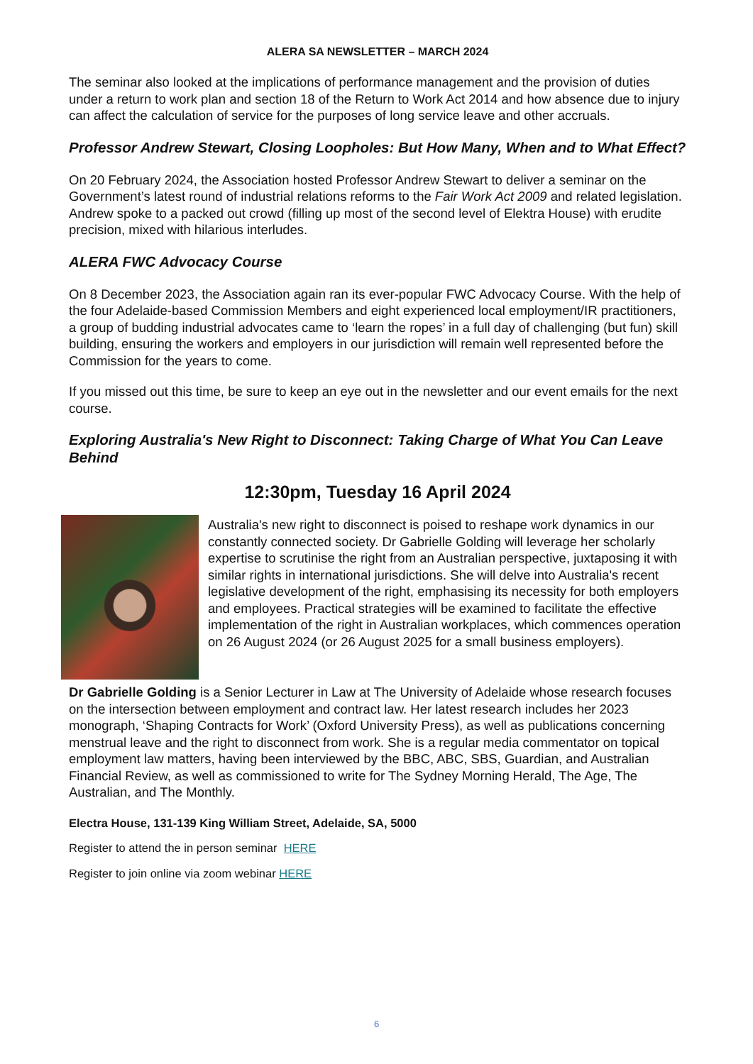ALERA SA NEWSLETTER – MARCH 2024
The seminar also looked at the implications of performance management and the provision of duties under a return to work plan and section 18 of the Return to Work Act 2014 and how absence due to injury can affect the calculation of service for the purposes of long service leave and other accruals.
Professor Andrew Stewart, Closing Loopholes: But How Many, When and to What Effect?
On 20 February 2024, the Association hosted Professor Andrew Stewart to deliver a seminar on the Government’s latest round of industrial relations reforms to the Fair Work Act 2009 and related legislation. Andrew spoke to a packed out crowd (filling up most of the second level of Elektra House) with erudite precision, mixed with hilarious interludes.
ALERA FWC Advocacy Course
On 8 December 2023, the Association again ran its ever-popular FWC Advocacy Course. With the help of the four Adelaide-based Commission Members and eight experienced local employment/IR practitioners, a group of budding industrial advocates came to ‘learn the ropes’ in a full day of challenging (but fun) skill building, ensuring the workers and employers in our jurisdiction will remain well represented before the Commission for the years to come.
If you missed out this time, be sure to keep an eye out in the newsletter and our event emails for the next course.
Exploring Australia's New Right to Disconnect: Taking Charge of What You Can Leave Behind
12:30pm, Tuesday 16 April 2024
Australia's new right to disconnect is poised to reshape work dynamics in our constantly connected society. Dr Gabrielle Golding will leverage her scholarly expertise to scrutinise the right from an Australian perspective, juxtaposing it with similar rights in international jurisdictions. She will delve into Australia's recent legislative development of the right, emphasising its necessity for both employers and employees. Practical strategies will be examined to facilitate the effective implementation of the right in Australian workplaces, which commences operation on 26 August 2024 (or 26 August 2025 for a small business employers).
Dr Gabrielle Golding is a Senior Lecturer in Law at The University of Adelaide whose research focuses on the intersection between employment and contract law. Her latest research includes her 2023 monograph, ‘Shaping Contracts for Work’ (Oxford University Press), as well as publications concerning menstrual leave and the right to disconnect from work. She is a regular media commentator on topical employment law matters, having been interviewed by the BBC, ABC, SBS, Guardian, and Australian Financial Review, as well as commissioned to write for The Sydney Morning Herald, The Age, The Australian, and The Monthly.
Electra House, 131-139 King William Street, Adelaide, SA, 5000
Register to attend the in person seminar HERE
Register to join online via zoom webinar HERE
6